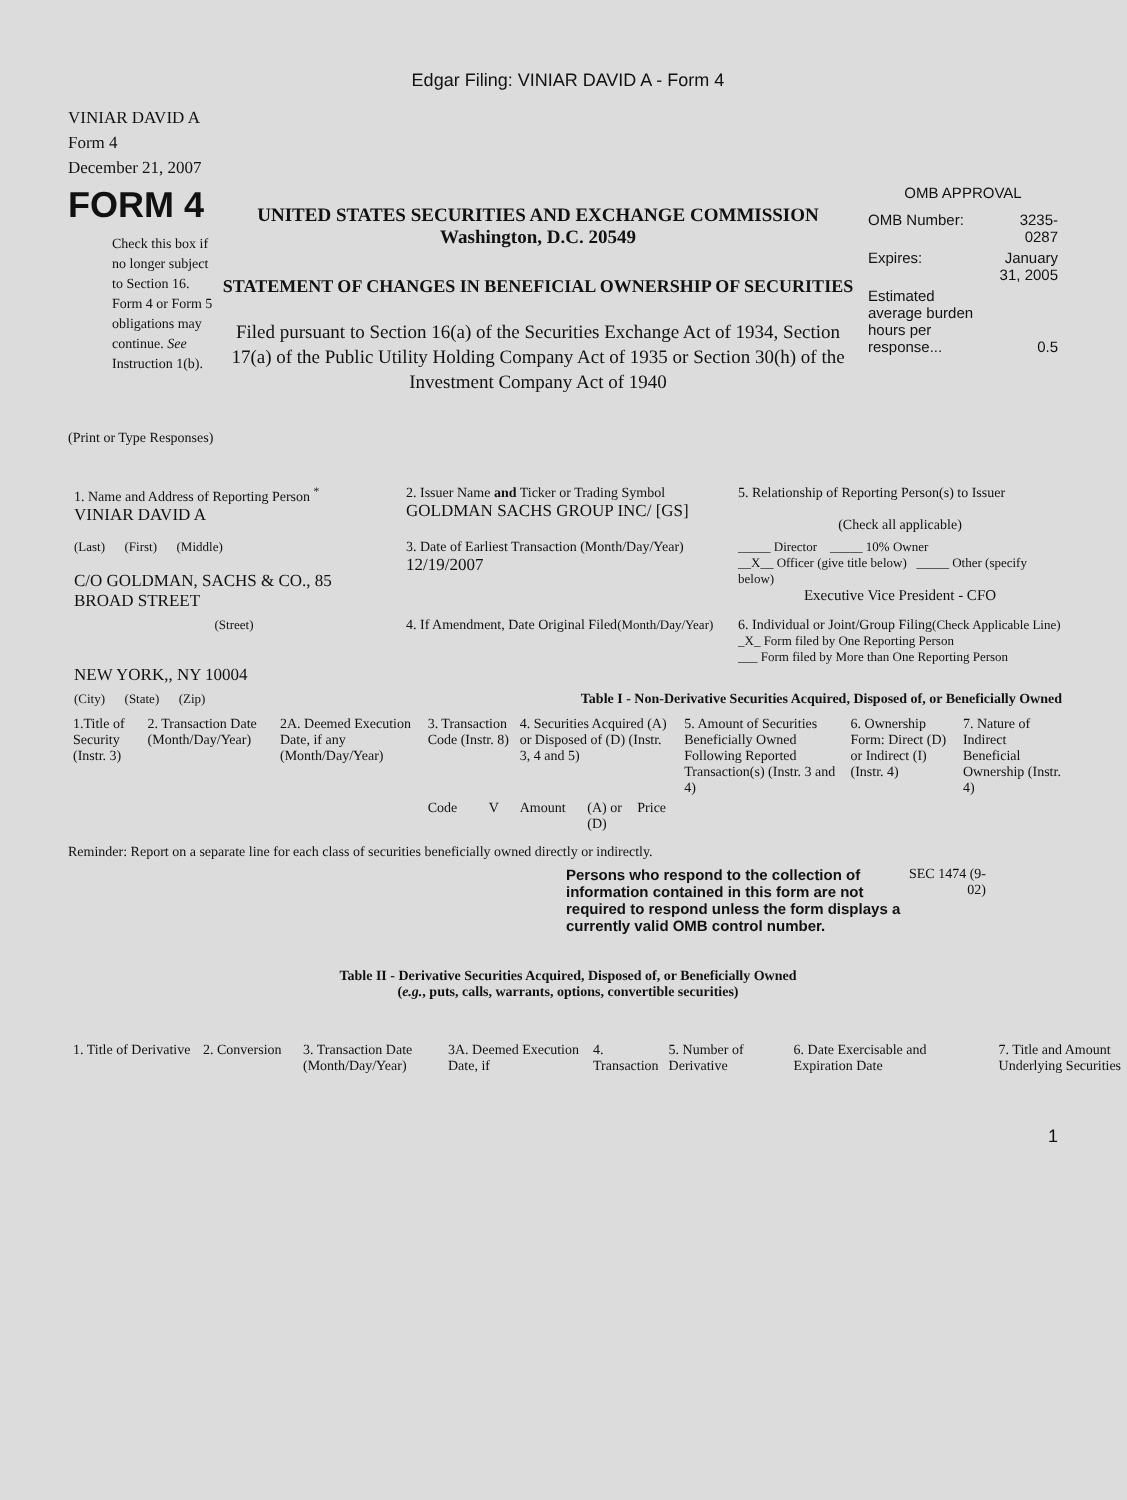Edgar Filing: VINIAR DAVID A - Form 4
VINIAR DAVID A
Form 4
December 21, 2007
FORM 4
Check this box if no longer subject to Section 16. Form 4 or Form 5 obligations may continue. See Instruction 1(b).
UNITED STATES SECURITIES AND EXCHANGE COMMISSION
Washington, D.C. 20549
STATEMENT OF CHANGES IN BENEFICIAL OWNERSHIP OF SECURITIES
Filed pursuant to Section 16(a) of the Securities Exchange Act of 1934, Section 17(a) of the Public Utility Holding Company Act of 1935 or Section 30(h) of the Investment Company Act of 1940
OMB APPROVAL
| OMB Number: | 3235-0287 |
| Expires: | January 31, 2005 |
| Estimated average burden hours per response... | 0.5 |
(Print or Type Responses)
| 1. Name and Address of Reporting Person <sup>*</sup> VINIAR DAVID A | 2. Issuer Name and Ticker or Trading Symbol GOLDMAN SACHS GROUP INC/ [GS] | 5. Relationship of Reporting Person(s) to Issuer (Check all applicable) |
| (Last) (First) (Middle) C/O GOLDMAN, SACHS & CO., 85 BROAD STREET | 3. Date of Earliest Transaction (Month/Day/Year) 12/19/2007 | _____ Director _____ 10% Owner __X__ Officer (give title below) _____ Other (specify below) Executive Vice President - CFO |
| (Street) NEW YORK,, NY 10004 | 4. If Amendment, Date Original Filed (Month/Day/Year) | 6. Individual or Joint/Group Filing (Check Applicable Line) _X_ Form filed by One Reporting Person ___ Form filed by More than One Reporting Person |
| (City) (State) (Zip) | Table I - Non-Derivative Securities Acquired, Disposed of, or Beneficially Owned | |
| 1.Title of Security (Instr. 3) | 2. Transaction Date (Month/Day/Year) | 2A. Deemed Execution Date, if any (Month/Day/Year) | 3. Transaction Code (Instr. 8) | | 4. Securities Acquired (A) or Disposed of (D) (Instr. 3, 4 and 5) | | | 5. Amount of Securities Beneficially Owned Following Reported Transaction(s) (Instr. 3 and 4) | 6. Ownership Form: Direct (D) or Indirect (I) (Instr. 4) | 7. Nature of Indirect Beneficial Ownership (Instr. 4) |
| --- | --- | --- | --- | --- | --- | --- | --- | --- | --- | --- |
| | | | Code | V | Amount | (A) or (D) | Price | | | |
Reminder: Report on a separate line for each class of securities beneficially owned directly or indirectly.
Persons who respond to the collection of information contained in this form are not required to respond unless the form displays a currently valid OMB control number.
SEC 1474 (9-02)
Table II - Derivative Securities Acquired, Disposed of, or Beneficially Owned
(e.g., puts, calls, warrants, options, convertible securities)
| 1. Title of Derivative | 2. Conversion | 3. Transaction Date (Month/Day/Year) | 3A. Deemed Execution Date, if | 4. Transaction | 5. Number of Derivative | 6. Date Exercisable and Expiration Date | 7. Title and Amount Underlying Securities |
| --- | --- | --- | --- | --- | --- | --- | --- |
1